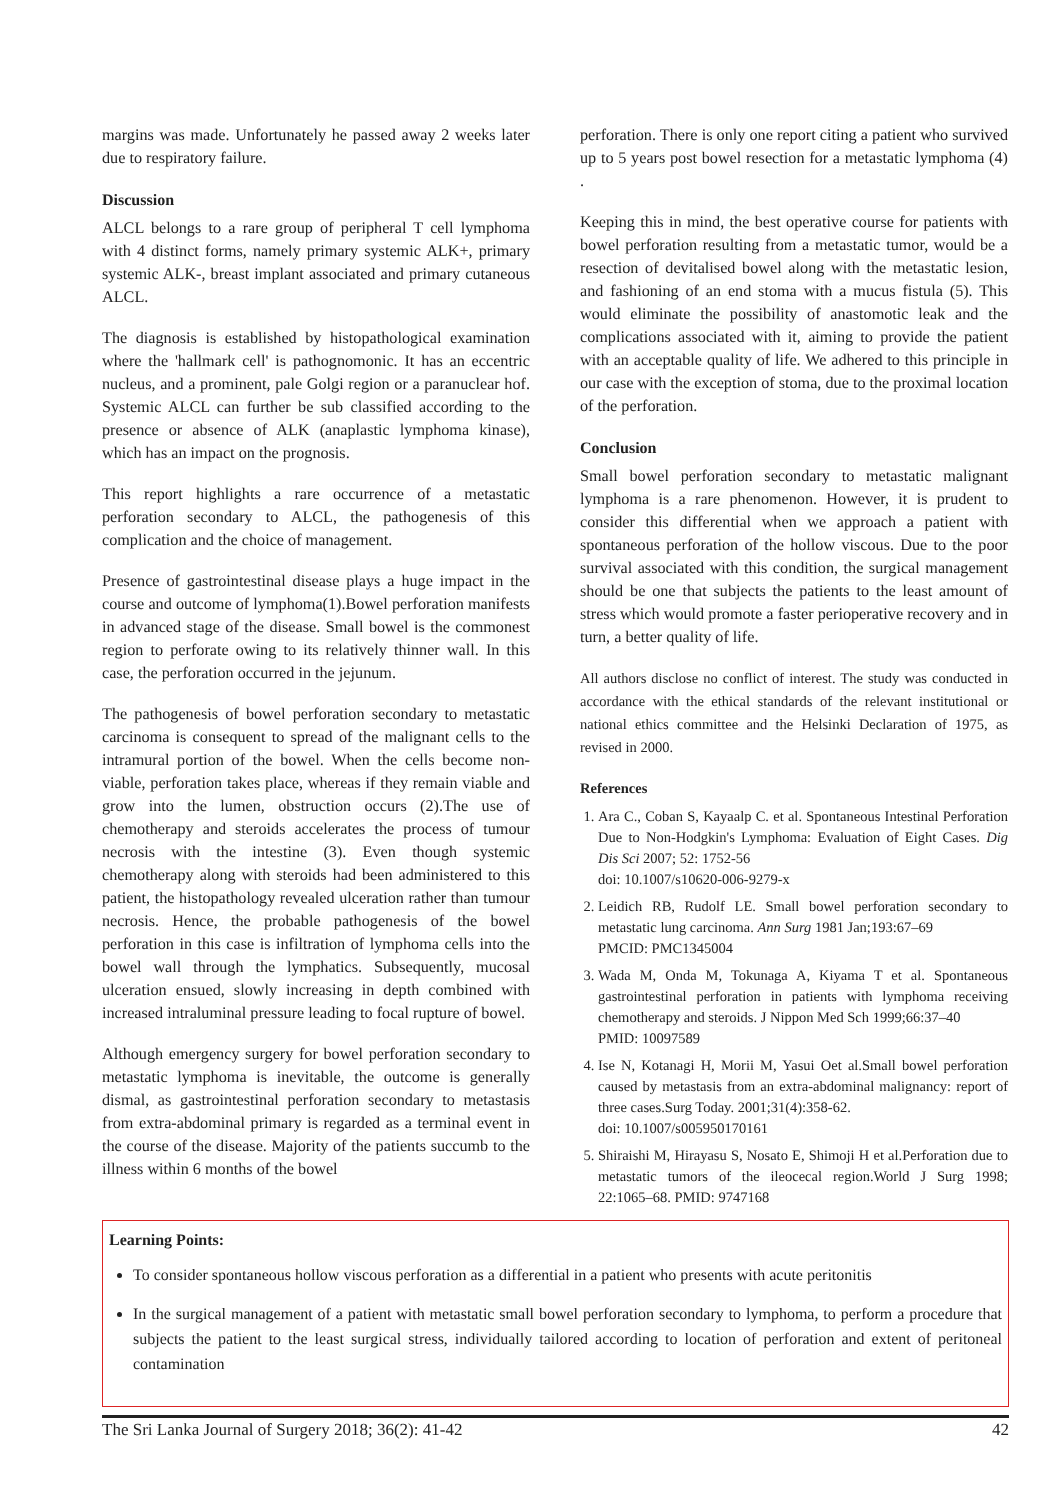margins was made. Unfortunately he passed away 2 weeks later due to respiratory failure.
Discussion
ALCL belongs to a rare group of peripheral T cell lymphoma with 4 distinct forms, namely primary systemic ALK+, primary systemic ALK-, breast implant associated and primary cutaneous ALCL.
The diagnosis is established by histopathological examination where the 'hallmark cell' is pathognomonic. It has an eccentric nucleus, and a prominent, pale Golgi region or a paranuclear hof. Systemic ALCL can further be sub classified according to the presence or absence of ALK (anaplastic lymphoma kinase), which has an impact on the prognosis.
This report highlights a rare occurrence of a metastatic perforation secondary to ALCL, the pathogenesis of this complication and the choice of management.
Presence of gastrointestinal disease plays a huge impact in the course and outcome of lymphoma(1).Bowel perforation manifests in advanced stage of the disease. Small bowel is the commonest region to perforate owing to its relatively thinner wall. In this case, the perforation occurred in the jejunum.
The pathogenesis of bowel perforation secondary to metastatic carcinoma is consequent to spread of the malignant cells to the intramural portion of the bowel. When the cells become non-viable, perforation takes place, whereas if they remain viable and grow into the lumen, obstruction occurs (2).The use of chemotherapy and steroids accelerates the process of tumour necrosis with the intestine (3). Even though systemic chemotherapy along with steroids had been administered to this patient, the histopathology revealed ulceration rather than tumour necrosis. Hence, the probable pathogenesis of the bowel perforation in this case is infiltration of lymphoma cells into the bowel wall through the lymphatics. Subsequently, mucosal ulceration ensued, slowly increasing in depth combined with increased intraluminal pressure leading to focal rupture of bowel.
Although emergency surgery for bowel perforation secondary to metastatic lymphoma is inevitable, the outcome is generally dismal, as gastrointestinal perforation secondary to metastasis from extra-abdominal primary is regarded as a terminal event in the course of the disease. Majority of the patients succumb to the illness within 6 months of the bowel
perforation. There is only one report citing a patient who survived up to 5 years post bowel resection for a metastatic lymphoma (4) .
Keeping this in mind, the best operative course for patients with bowel perforation resulting from a metastatic tumor, would be a resection of devitalised bowel along with the metastatic lesion, and fashioning of an end stoma with a mucus fistula (5). This would eliminate the possibility of anastomotic leak and the complications associated with it, aiming to provide the patient with an acceptable quality of life. We adhered to this principle in our case with the exception of stoma, due to the proximal location of the perforation.
Conclusion
Small bowel perforation secondary to metastatic malignant lymphoma is a rare phenomenon. However, it is prudent to consider this differential when we approach a patient with spontaneous perforation of the hollow viscous. Due to the poor survival associated with this condition, the surgical management should be one that subjects the patients to the least amount of stress which would promote a faster perioperative recovery and in turn, a better quality of life.
All authors disclose no conflict of interest. The study was conducted in accordance with the ethical standards of the relevant institutional or national ethics committee and the Helsinki Declaration of 1975, as revised in 2000.
References
1. Ara C., Coban S, Kayaalp C. et al. Spontaneous Intestinal Perforation Due to Non-Hodgkin's Lymphoma: Evaluation of Eight Cases. Dig Dis Sci 2007; 52: 1752-56
doi: 10.1007/s10620-006-9279-x
2. Leidich RB, Rudolf LE. Small bowel perforation secondary to metastatic lung carcinoma. Ann Surg 1981 Jan;193:67–69
PMCID: PMC1345004
3. Wada M, Onda M, Tokunaga A, Kiyama T et al. Spontaneous gastrointestinal perforation in patients with lymphoma receiving chemotherapy and steroids. J Nippon Med Sch 1999;66:37–40
PMID: 10097589
4. Ise N, Kotanagi H, Morii M, Yasui Oet al.Small bowel perforation caused by metastasis from an extra-abdominal malignancy: report of three cases.Surg Today. 2001;31(4):358-62.
doi: 10.1007/s005950170161
5. Shiraishi M, Hirayasu S, Nosato E, Shimoji H et al.Perforation due to metastatic tumors of the ileocecal region.World J Surg 1998; 22:1065–68. PMID: 9747168
Learning Points:
To consider spontaneous hollow viscous perforation as a differential in a patient who presents with acute peritonitis
In the surgical management of a patient with metastatic small bowel perforation secondary to lymphoma, to perform a procedure that subjects the patient to the least surgical stress, individually tailored according to location of perforation and extent of peritoneal contamination
The Sri Lanka Journal of Surgery 2018; 36(2): 41-42 42